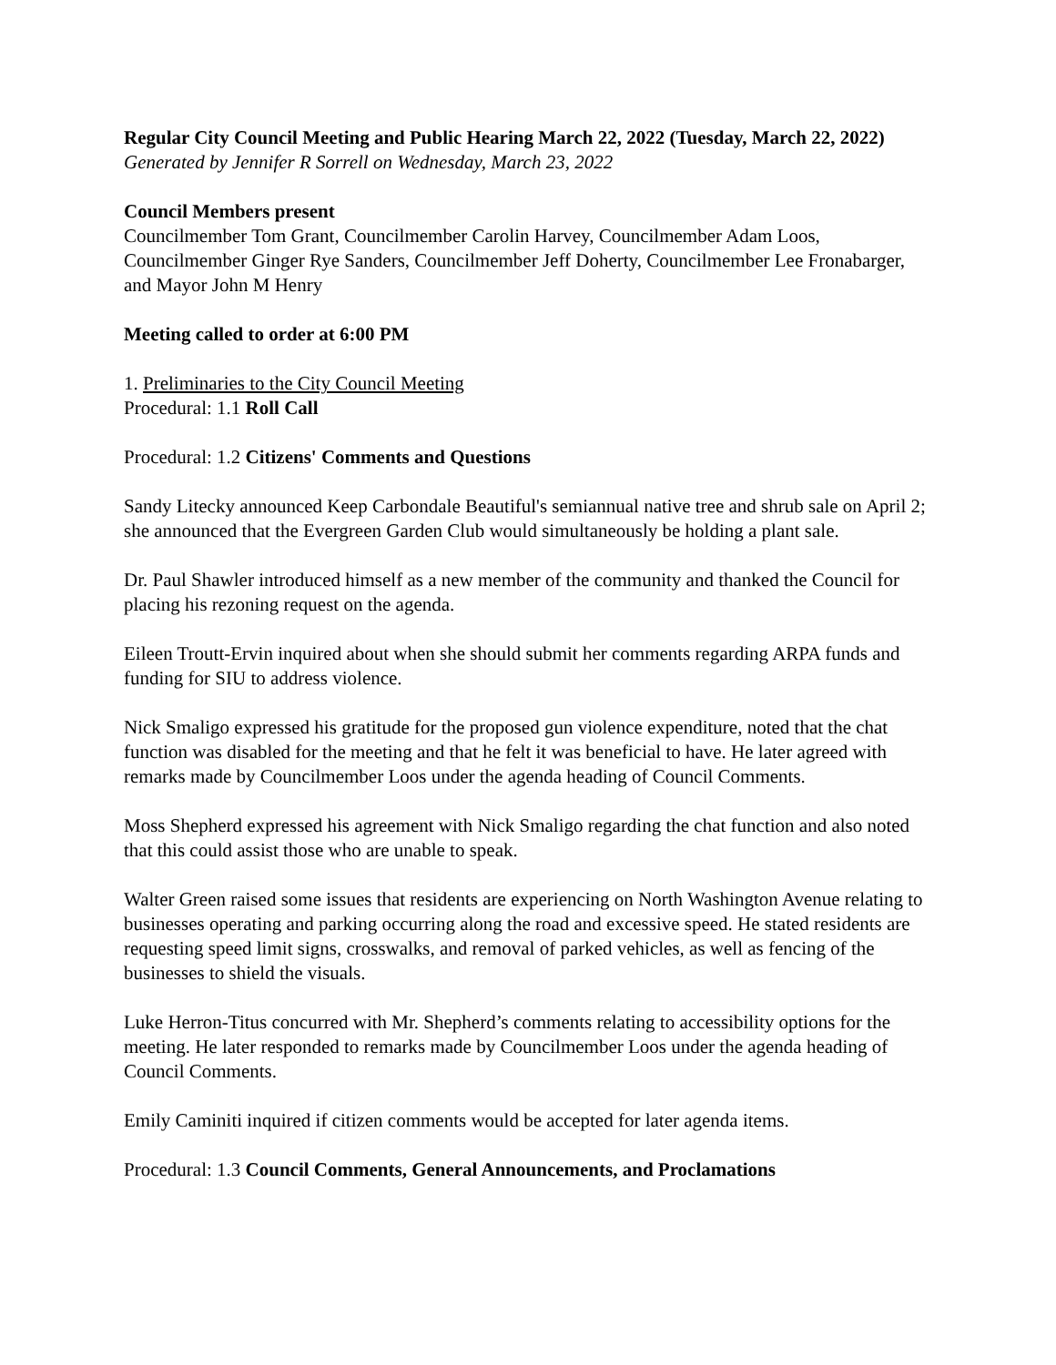Regular City Council Meeting and Public Hearing March 22, 2022 (Tuesday, March 22, 2022)
Generated by Jennifer R Sorrell on Wednesday, March 23, 2022
Council Members present
Councilmember Tom Grant, Councilmember Carolin Harvey, Councilmember Adam Loos, Councilmember Ginger Rye Sanders, Councilmember Jeff Doherty, Councilmember Lee Fronabarger, and Mayor John M Henry
Meeting called to order at 6:00 PM
1. Preliminaries to the City Council Meeting
Procedural: 1.1 Roll Call
Procedural: 1.2 Citizens' Comments and Questions
Sandy Litecky announced Keep Carbondale Beautiful's semiannual native tree and shrub sale on April 2; she announced that the Evergreen Garden Club would simultaneously be holding a plant sale.
Dr. Paul Shawler introduced himself as a new member of the community and thanked the Council for placing his rezoning request on the agenda.
Eileen Troutt-Ervin inquired about when she should submit her comments regarding ARPA funds and funding for SIU to address violence.
Nick Smaligo expressed his gratitude for the proposed gun violence expenditure, noted that the chat function was disabled for the meeting and that he felt it was beneficial to have. He later agreed with remarks made by Councilmember Loos under the agenda heading of Council Comments.
Moss Shepherd expressed his agreement with Nick Smaligo regarding the chat function and also noted that this could assist those who are unable to speak.
Walter Green raised some issues that residents are experiencing on North Washington Avenue relating to businesses operating and parking occurring along the road and excessive speed. He stated residents are requesting speed limit signs, crosswalks, and removal of parked vehicles, as well as fencing of the businesses to shield the visuals.
Luke Herron-Titus concurred with Mr. Shepherd’s comments relating to accessibility options for the meeting. He later responded to remarks made by Councilmember Loos under the agenda heading of Council Comments.
Emily Caminiti inquired if citizen comments would be accepted for later agenda items.
Procedural: 1.3 Council Comments, General Announcements, and Proclamations